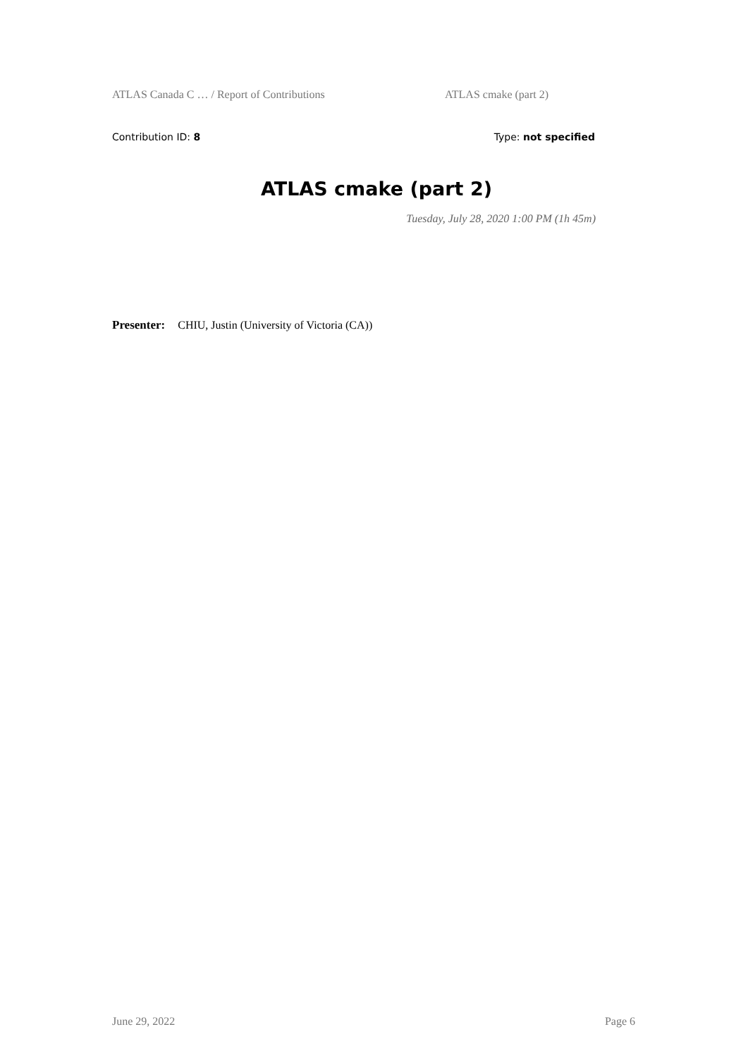ATLAS Canada C … / Report of Contributions ATLAS cmake (part 2)
Contribution ID: 8 Type: not specified
ATLAS cmake (part 2)
Tuesday, July 28, 2020 1:00 PM (1h 45m)
Presenter: CHIU, Justin (University of Victoria (CA))
June 29, 2022 Page 6